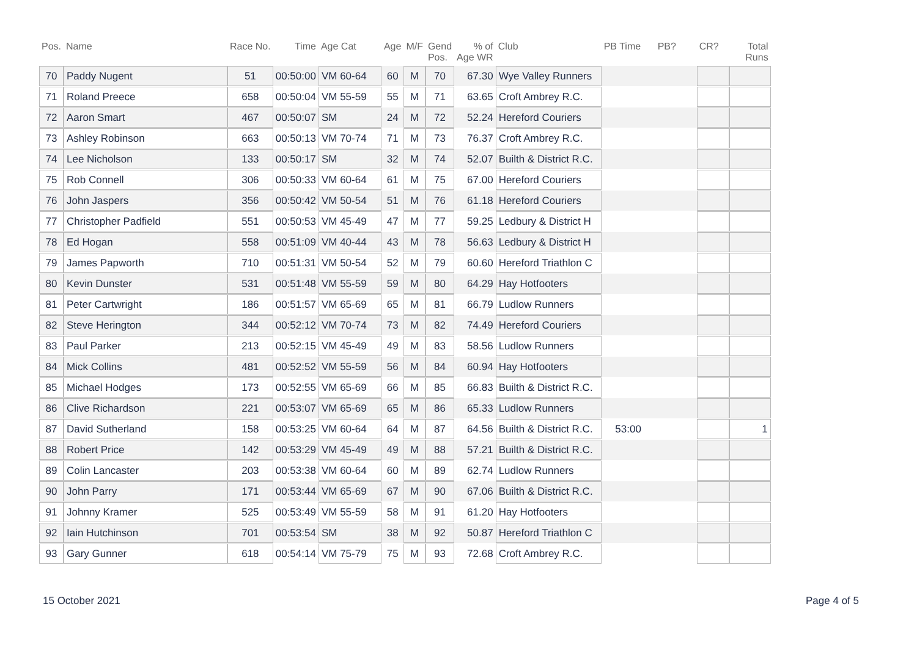| Pos. | Name | Race No. | Time | Age Cat | Age | M/F | Gend Pos. | % of Age WR | Club | PB Time | PB? | CR? | Total Runs |
| --- | --- | --- | --- | --- | --- | --- | --- | --- | --- | --- | --- | --- | --- |
| 70 | Paddy Nugent | 51 | 00:50:00 | VM 60-64 | 60 | M | 70 | 67.30 | Wye Valley Runners | | | | |
| 71 | Roland Preece | 658 | 00:50:04 | VM 55-59 | 55 | M | 71 | 63.65 | Croft Ambrey R.C. | | | | |
| 72 | Aaron Smart | 467 | 00:50:07 | SM | 24 | M | 72 | 52.24 | Hereford Couriers | | | | |
| 73 | Ashley Robinson | 663 | 00:50:13 | VM 70-74 | 71 | M | 73 | 76.37 | Croft Ambrey R.C. | | | | |
| 74 | Lee Nicholson | 133 | 00:50:17 | SM | 32 | M | 74 | 52.07 | Builth & District R.C. | | | | |
| 75 | Rob Connell | 306 | 00:50:33 | VM 60-64 | 61 | M | 75 | 67.00 | Hereford Couriers | | | | |
| 76 | John Jaspers | 356 | 00:50:42 | VM 50-54 | 51 | M | 76 | 61.18 | Hereford Couriers | | | | |
| 77 | Christopher Padfield | 551 | 00:50:53 | VM 45-49 | 47 | M | 77 | 59.25 | Ledbury & District H | | | | |
| 78 | Ed Hogan | 558 | 00:51:09 | VM 40-44 | 43 | M | 78 | 56.63 | Ledbury & District H | | | | |
| 79 | James Papworth | 710 | 00:51:31 | VM 50-54 | 52 | M | 79 | 60.60 | Hereford Triathlon C | | | | |
| 80 | Kevin Dunster | 531 | 00:51:48 | VM 55-59 | 59 | M | 80 | 64.29 | Hay Hotfooters | | | | |
| 81 | Peter Cartwright | 186 | 00:51:57 | VM 65-69 | 65 | M | 81 | 66.79 | Ludlow Runners | | | | |
| 82 | Steve Herington | 344 | 00:52:12 | VM 70-74 | 73 | M | 82 | 74.49 | Hereford Couriers | | | | |
| 83 | Paul Parker | 213 | 00:52:15 | VM 45-49 | 49 | M | 83 | 58.56 | Ludlow Runners | | | | |
| 84 | Mick Collins | 481 | 00:52:52 | VM 55-59 | 56 | M | 84 | 60.94 | Hay Hotfooters | | | | |
| 85 | Michael Hodges | 173 | 00:52:55 | VM 65-69 | 66 | M | 85 | 66.83 | Builth & District R.C. | | | | |
| 86 | Clive Richardson | 221 | 00:53:07 | VM 65-69 | 65 | M | 86 | 65.33 | Ludlow Runners | | | | |
| 87 | David Sutherland | 158 | 00:53:25 | VM 60-64 | 64 | M | 87 | 64.56 | Builth & District R.C. | 53:00 | | | 1 |
| 88 | Robert Price | 142 | 00:53:29 | VM 45-49 | 49 | M | 88 | 57.21 | Builth & District R.C. | | | | |
| 89 | Colin Lancaster | 203 | 00:53:38 | VM 60-64 | 60 | M | 89 | 62.74 | Ludlow Runners | | | | |
| 90 | John Parry | 171 | 00:53:44 | VM 65-69 | 67 | M | 90 | 67.06 | Builth & District R.C. | | | | |
| 91 | Johnny Kramer | 525 | 00:53:49 | VM 55-59 | 58 | M | 91 | 61.20 | Hay Hotfooters | | | | |
| 92 | Iain Hutchinson | 701 | 00:53:54 | SM | 38 | M | 92 | 50.87 | Hereford Triathlon C | | | | |
| 93 | Gary Gunner | 618 | 00:54:14 | VM 75-79 | 75 | M | 93 | 72.68 | Croft Ambrey R.C. | | | | |
15 October 2021 Page 4 of 5